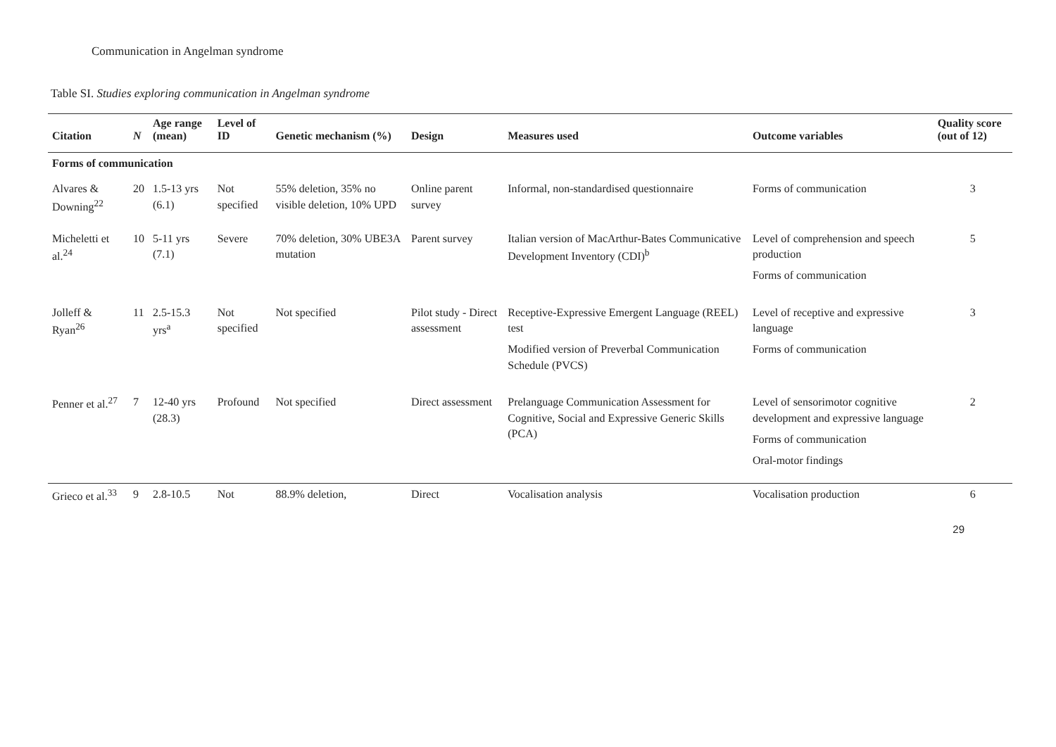Communication in Angelman syndrome
Table SI. Studies exploring communication in Angelman syndrome
| Citation | N | Age range (mean) | Level of ID | Genetic mechanism (%) | Design | Measures used | Outcome variables | Quality score (out of 12) |
| --- | --- | --- | --- | --- | --- | --- | --- | --- |
| Forms of communication | | | | | | | | |
| Alvares & Downing<sup>22</sup> | 20 | 1.5-13 yrs (6.1) | Not specified | 55% deletion, 35% no visible deletion, 10% UPD | Online parent survey | Informal, non-standardised questionnaire | Forms of communication | 3 |
| Micheletti et al.<sup>24</sup> | 10 | 5-11 yrs (7.1) | Severe | 70% deletion, 30% UBE3A mutation | Parent survey | Italian version of MacArthur-Bates Communicative Development Inventory (CDI)<sup>b</sup> | Level of comprehension and speech production Forms of communication | 5 |
| Jolleff & Ryan<sup>26</sup> | 11 | 2.5-15.3 yrs<sup>a</sup> | Not specified | Not specified | Pilot study - Direct assessment | Receptive-Expressive Emergent Language (REEL) test Modified version of Preverbal Communication Schedule (PVCS) | Level of receptive and expressive language Forms of communication | 3 |
| Penner et al.<sup>27</sup> | 7 | 12-40 yrs (28.3) | Profound | Not specified | Direct assessment | Prelanguage Communication Assessment for Cognitive, Social and Expressive Generic Skills (PCA) | Level of sensorimotor cognitive development and expressive language Forms of communication Oral-motor findings | 2 |
| Grieco et al.<sup>33</sup> | 9 | 2.8-10.5 | Not | 88.9% deletion, | Direct | Vocalisation analysis | Vocalisation production | 6 |
29